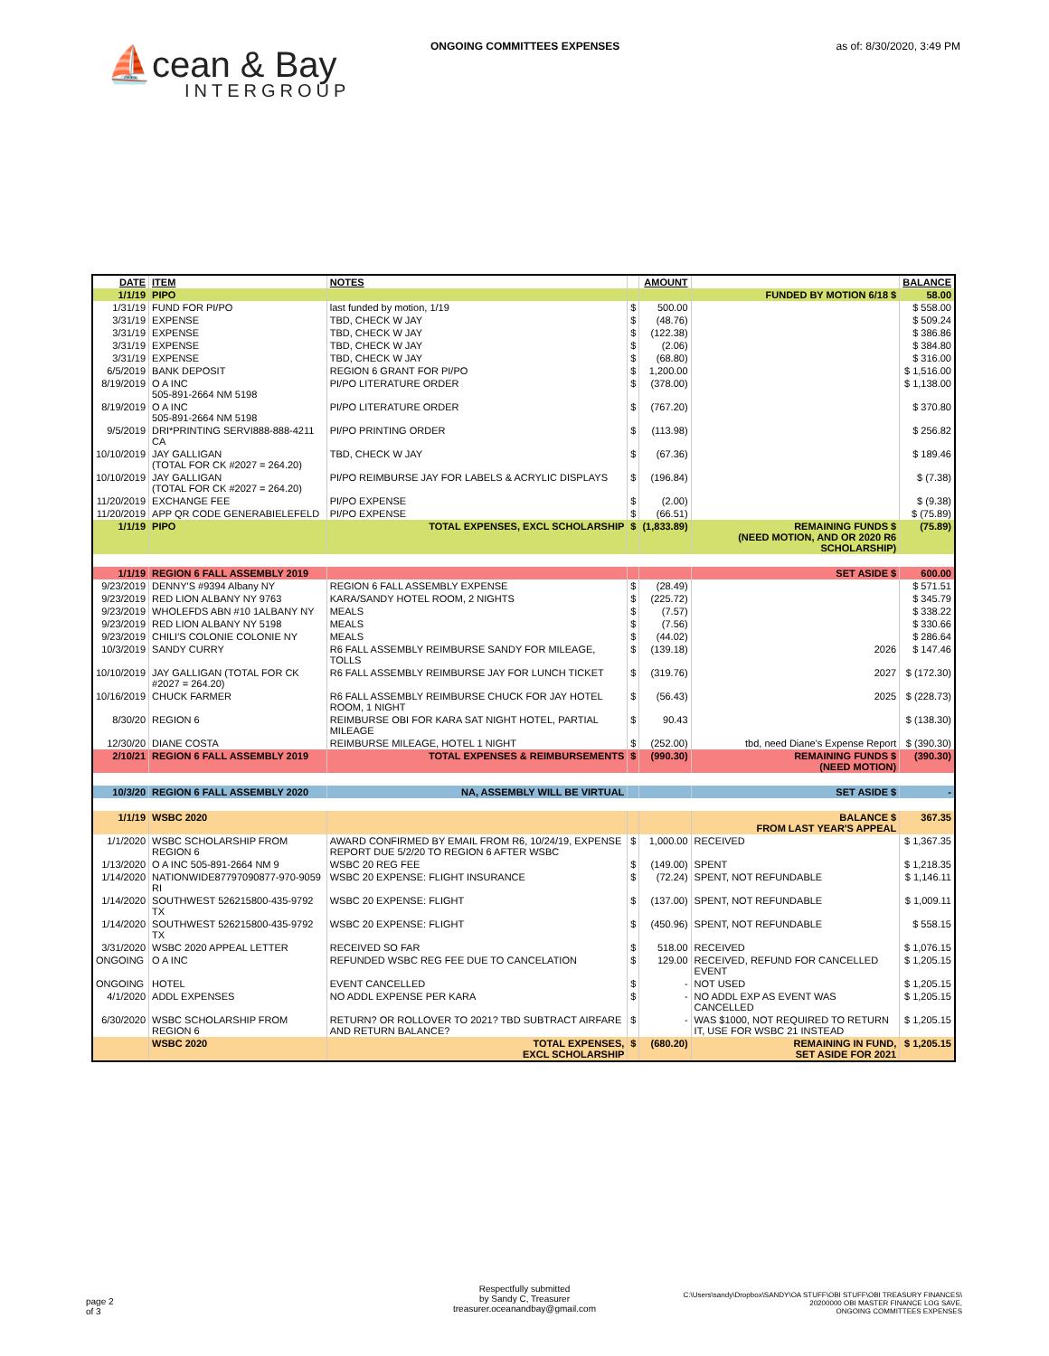ONGOING COMMITTEES EXPENSES as of: 8/30/2020, 3:49 PM
⛵cean & Bay
INTERGROUP
| DATE | ITEM | NOTES | | AMOUNT | | BALANCE |
| --- | --- | --- | --- | --- | --- | --- |
| 1/1/19 | PIPO | | | | FUNDED BY MOTION 6/18 $ | 58.00 |
| 1/31/19 | FUND FOR PI/PO | last funded by motion, 1/19 | $ | 500.00 | | $ 558.00 |
| 3/31/19 | EXPENSE | TBD, CHECK W JAY | $ | (48.76) | | $ 509.24 |
| 3/31/19 | EXPENSE | TBD, CHECK W JAY | $ | (122.38) | | $ 386.86 |
| 3/31/19 | EXPENSE | TBD, CHECK W JAY | $ | (2.06) | | $ 384.80 |
| 3/31/19 | EXPENSE | TBD, CHECK W JAY | $ | (68.80) | | $ 316.00 |
| 6/5/2019 | BANK DEPOSIT | REGION 6 GRANT FOR PI/PO | $ | 1,200.00 | | $ 1,516.00 |
| 8/19/2019 | O A INC 505-891-2664 NM 5198 | PI/PO LITERATURE ORDER | $ | (378.00) | | $ 1,138.00 |
| 8/19/2019 | O A INC 505-891-2664 NM 5198 | PI/PO LITERATURE ORDER | $ | (767.20) | | $ 370.80 |
| 9/5/2019 | DRI*PRINTING SERVI888-888-4211 CA | PI/PO PRINTING ORDER | $ | (113.98) | | $ 256.82 |
| 10/10/2019 | JAY GALLIGAN (TOTAL FOR CK #2027 = 264.20) | TBD, CHECK W JAY | $ | (67.36) | | $ 189.46 |
| 10/10/2019 | JAY GALLIGAN (TOTAL FOR CK #2027 = 264.20) | PI/PO REIMBURSE JAY FOR LABELS & ACRYLIC DISPLAYS | $ | (196.84) | | $ (7.38) |
| 11/20/2019 | EXCHANGE FEE | PI/PO EXPENSE | $ | (2.00) | | $ (9.38) |
| 11/20/2019 | APP QR CODE GENERABIELEFELD | PI/PO EXPENSE | $ | (66.51) | | $ (75.89) |
| 1/1/19 | PIPO | TOTAL EXPENSES, EXCL SCHOLARSHIP | $ | (1,833.89) | REMAINING FUNDS $ (NEED MOTION, AND OR 2020 R6 SCHOLARSHIP) | (75.89) |
| 1/1/19 | REGION 6 FALL ASSEMBLY 2019 | | | | SET ASIDE $ | 600.00 |
| 9/23/2019 | DENNY'S #9394 Albany NY | REGION 6 FALL ASSEMBLY EXPENSE | $ | (28.49) | | $ 571.51 |
| 9/23/2019 | RED LION ALBANY NY 9763 | KARA/SANDY HOTEL ROOM, 2 NIGHTS | $ | (225.72) | | $ 345.79 |
| 9/23/2019 | WHOLEFDS ABN #10 1ALBANY NY | MEALS | $ | (7.57) | | $ 338.22 |
| 9/23/2019 | RED LION ALBANY NY 5198 | MEALS | $ | (7.56) | | $ 330.66 |
| 9/23/2019 | CHILI'S COLONIE COLONIE NY | MEALS | $ | (44.02) | | $ 286.64 |
| 10/3/2019 | SANDY CURRY | R6 FALL ASSEMBLY REIMBURSE SANDY FOR MILEAGE, TOLLS | $ | (139.18) | 2026 | $ 147.46 |
| 10/10/2019 | JAY GALLIGAN (TOTAL FOR CK #2027 = 264.20) | R6 FALL ASSEMBLY REIMBURSE JAY FOR LUNCH TICKET | $ | (319.76) | 2027 | $ (172.30) |
| 10/16/2019 | CHUCK FARMER | R6 FALL ASSEMBLY REIMBURSE CHUCK FOR JAY HOTEL ROOM, 1 NIGHT | $ | (56.43) | 2025 | $ (228.73) |
| 8/30/20 | REGION 6 | REIMBURSE OBI FOR KARA SAT NIGHT HOTEL, PARTIAL MILEAGE | $ | 90.43 | | $ (138.30) |
| 12/30/20 | DIANE COSTA | REIMBURSE MILEAGE, HOTEL 1 NIGHT | $ | (252.00) | tbd, need Diane's Expense Report | $ (390.30) |
| 2/10/21 | REGION 6 FALL ASSEMBLY 2019 | TOTAL EXPENSES & REIMBURSEMENTS | $ | (990.30) | REMAINING FUNDS $ (NEED MOTION) | (390.30) |
| 10/3/20 | REGION 6 FALL ASSEMBLY 2020 | NA, ASSEMBLY WILL BE VIRTUAL | | | SET ASIDE $ | - |
| 1/1/19 | WSBC 2020 | | | | BALANCE $ FROM LAST YEAR'S APPEAL | 367.35 |
| 1/1/2020 | WSBC SCHOLARSHIP FROM REGION 6 | AWARD CONFIRMED BY EMAIL FROM R6, 10/24/19, EXPENSE REPORT DUE 5/2/20 TO REGION 6 AFTER WSBC | $ | 1,000.00 | RECEIVED | $ 1,367.35 |
| 1/13/2020 | O A INC 505-891-2664 NM 9 | WSBC 20 REG FEE | $ | (149.00) | SPENT | $ 1,218.35 |
| 1/14/2020 | NATIONWIDE87797090877-970-9059 RI | WSBC 20 EXPENSE: FLIGHT INSURANCE | $ | (72.24) | SPENT, NOT REFUNDABLE | $ 1,146.11 |
| 1/14/2020 | SOUTHWEST 526215800-435-9792 TX | WSBC 20 EXPENSE: FLIGHT | $ | (137.00) | SPENT, NOT REFUNDABLE | $ 1,009.11 |
| 1/14/2020 | SOUTHWEST 526215800-435-9792 TX | WSBC 20 EXPENSE: FLIGHT | $ | (450.96) | SPENT, NOT REFUNDABLE | $ 558.15 |
| 3/31/2020 | WSBC 2020 APPEAL LETTER | RECEIVED SO FAR | $ | 518.00 | RECEIVED | $ 1,076.15 |
| ONGOING | O A INC | REFUNDED WSBC REG FEE DUE TO CANCELATION | $ | 129.00 | RECEIVED, REFUND FOR CANCELLED EVENT | $ 1,205.15 |
| ONGOING | HOTEL | EVENT CANCELLED | $ | - | NOT USED | $ 1,205.15 |
| 4/1/2020 | ADDL EXPENSES | NO ADDL EXPENSE PER KARA | $ | - | NO ADDL EXP AS EVENT WAS CANCELLED | $ 1,205.15 |
| 6/30/2020 | WSBC SCHOLARSHIP FROM REGION 6 | RETURN? OR ROLLOVER TO 2021? TBD SUBTRACT AIRFARE AND RETURN BALANCE? | $ | - | WAS $1000, NOT REQUIRED TO RETURN IT, USE FOR WSBC 21 INSTEAD | $ 1,205.15 |
| | WSBC 2020 | TOTAL EXPENSES, EXCL SCHOLARSHIP | $ | (680.20) | REMAINING IN FUND, SET ASIDE FOR 2021 | $ 1,205.15 |
page 2
of 3
Respectfully submitted
by Sandy C, Treasurer
treasurer.oceanandbay@gmail.com
C:\Users\sandy\Dropbox\SANDY\OA STUFF\OBI STUFF\OBI TREASURY FINANCES\
20200000 OBI MASTER FINANCE LOG SAVE,
ONGOING COMMITTEES EXPENSES